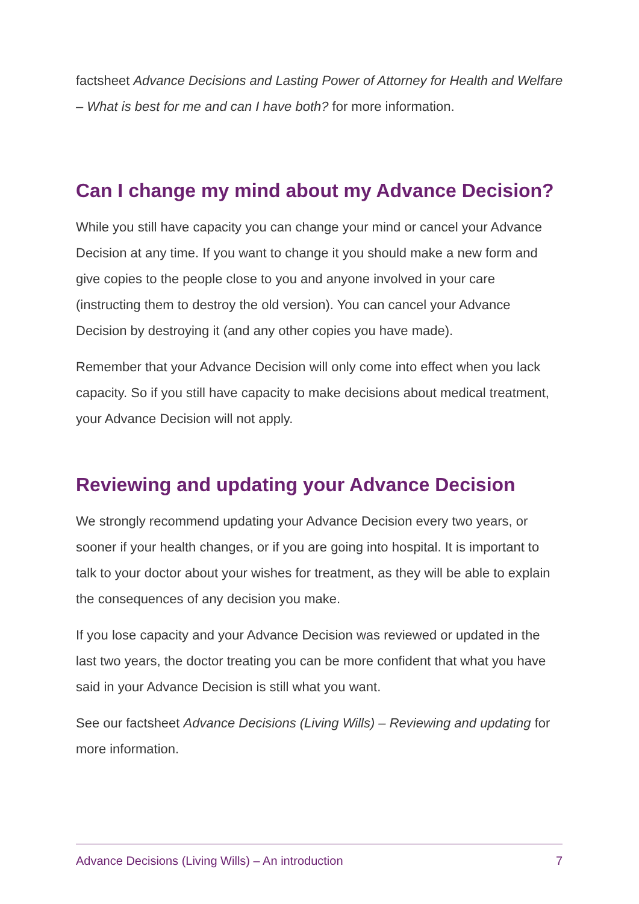factsheet Advance Decisions and Lasting Power of Attorney for Health and Welfare – What is best for me and can I have both? for more information.
Can I change my mind about my Advance Decision?
While you still have capacity you can change your mind or cancel your Advance Decision at any time. If you want to change it you should make a new form and give copies to the people close to you and anyone involved in your care (instructing them to destroy the old version). You can cancel your Advance Decision by destroying it (and any other copies you have made).
Remember that your Advance Decision will only come into effect when you lack capacity. So if you still have capacity to make decisions about medical treatment, your Advance Decision will not apply.
Reviewing and updating your Advance Decision
We strongly recommend updating your Advance Decision every two years, or sooner if your health changes, or if you are going into hospital. It is important to talk to your doctor about your wishes for treatment, as they will be able to explain the consequences of any decision you make.
If you lose capacity and your Advance Decision was reviewed or updated in the last two years, the doctor treating you can be more confident that what you have said in your Advance Decision is still what you want.
See our factsheet Advance Decisions (Living Wills) – Reviewing and updating for more information.
Advance Decisions (Living Wills) – An introduction 7